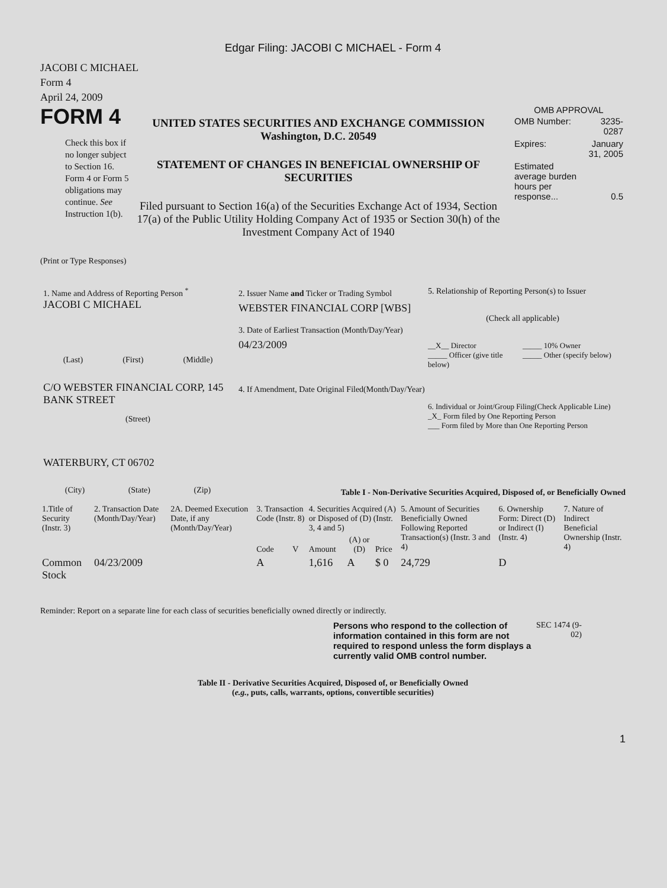Edgar Filing: JACOBI C MICHAEL - Form 4
JACOBI C MICHAEL
Form 4
April 24, 2009
FORM 4
Check this box if no longer subject to Section 16. Form 4 or Form 5 obligations may continue. See Instruction 1(b).
UNITED STATES SECURITIES AND EXCHANGE COMMISSION
Washington, D.C. 20549
STATEMENT OF CHANGES IN BENEFICIAL OWNERSHIP OF SECURITIES
Filed pursuant to Section 16(a) of the Securities Exchange Act of 1934, Section 17(a) of the Public Utility Holding Company Act of 1935 or Section 30(h) of the Investment Company Act of 1940
OMB APPROVAL
| OMB Number: | 3235-0287 |
| Expires: | January 31, 2005 |
| Estimated average burden hours per response... | 0.5 |
(Print or Type Responses)
1. Name and Address of Reporting Person <sup>*</sup>
JACOBI C MICHAEL
(Last) (First) (Middle)
C/O WEBSTER FINANCIAL CORP, 145 BANK STREET
(Street)
WATERBURY, CT 06702
(City) (State) (Zip)
2. Issuer Name and Ticker or Trading Symbol
WEBSTER FINANCIAL CORP [WBS]
3. Date of Earliest Transaction (Month/Day/Year)
04/23/2009
4. If Amendment, Date Original Filed(Month/Day/Year)
5. Relationship of Reporting Person(s) to Issuer
(Check all applicable)
__X__ Director
_____ Officer (give title below)
_____ 10% Owner
_____ Other (specify below)
6. Individual or Joint/Group Filing(Check Applicable Line)
_X_ Form filed by One Reporting Person
___ Form filed by More than One Reporting Person
Table I - Non-Derivative Securities Acquired, Disposed of, or Beneficially Owned
| 1.Title of Security (Instr. 3) | 2. Transaction Date (Month/Day/Year) | 2A. Deemed Execution Date, if any (Month/Day/Year) | 3. Transaction Code (Instr. 8) | | 4. Securities Acquired (A) or Disposed of (D) (Instr. 3, 4 and 5) | | | 5. Amount of Securities Beneficially Owned Following Reported Transaction(s) (Instr. 3 and 4) | 6. Ownership Form: Direct (D) or Indirect (I) (Instr. 4) | 7. Nature of Indirect Beneficial Ownership (Instr. 4) |
| --- | --- | --- | --- | --- | --- | --- | --- | --- | --- | --- |
| | | | Code | V | Amount | (A) or (D) | Price | | | |
| Common Stock | 04/23/2009 | | A | | 1,616 | A | $ 0 | 24,729 | D | |
Reminder: Report on a separate line for each class of securities beneficially owned directly or indirectly.
Persons who respond to the collection of information contained in this form are not required to respond unless the form displays a currently valid OMB control number.
SEC 1474 (9-02)
Table II - Derivative Securities Acquired, Disposed of, or Beneficially Owned
(e.g., puts, calls, warrants, options, convertible securities)
1